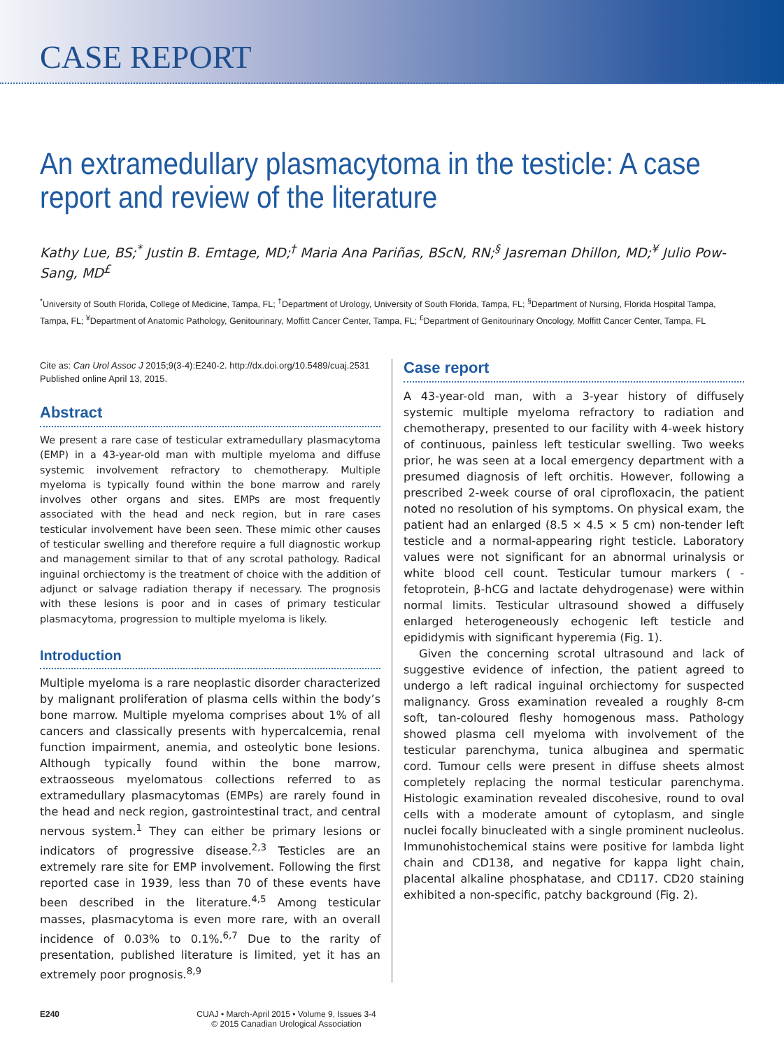CASE REPORT
An extramedullary plasmacytoma in the testicle: A case report and review of the literature
Kathy Lue, BS;<sup>*</sup> Justin B. Emtage, MD;<sup>†</sup> Maria Ana Pariñas, BScN, RN;<sup>§</sup> Jasreman Dhillon, MD;<sup>¥</sup> Julio Pow-Sang, MD<sup>£</sup>
<sup>*</sup> University of South Florida, College of Medicine, Tampa, FL; <sup>†</sup>Department of Urology, University of South Florida, Tampa, FL; <sup>§</sup>Department of Nursing, Florida Hospital Tampa, Tampa, FL; <sup>¥</sup>Department of Anatomic Pathology, Genitourinary, Moffitt Cancer Center, Tampa, FL; <sup>£</sup>Department of Genitourinary Oncology, Moffitt Cancer Center, Tampa, FL
Cite as: Can Urol Assoc J 2015;9(3-4):E240-2. http://dx.doi.org/10.5489/cuaj.2531
Published online April 13, 2015.
Abstract
We present a rare case of testicular extramedullary plasmacytoma (EMP) in a 43-year-old man with multiple myeloma and diffuse systemic involvement refractory to chemotherapy. Multiple myeloma is typically found within the bone marrow and rarely involves other organs and sites. EMPs are most frequently associated with the head and neck region, but in rare cases testicular involvement have been seen. These mimic other causes of testicular swelling and therefore require a full diagnostic workup and management similar to that of any scrotal pathology. Radical inguinal orchiectomy is the treatment of choice with the addition of adjunct or salvage radiation therapy if necessary. The prognosis with these lesions is poor and in cases of primary testicular plasmacytoma, progression to multiple myeloma is likely.
Introduction
Multiple myeloma is a rare neoplastic disorder characterized by malignant proliferation of plasma cells within the body’s bone marrow. Multiple myeloma comprises about 1% of all cancers and classically presents with hypercalcemia, renal function impairment, anemia, and osteolytic bone lesions. Although typically found within the bone marrow, extraosseous myelomatous collections referred to as extramedullary plasmacytomas (EMPs) are rarely found in the head and neck region, gastrointestinal tract, and central nervous system.<sup>1</sup> They can either be primary lesions or indicators of progressive disease.<sup>2,3</sup> Testicles are an extremely rare site for EMP involvement. Following the first reported case in 1939, less than 70 of these events have been described in the literature.<sup>4,5</sup> Among testicular masses, plasmacytoma is even more rare, with an overall incidence of 0.03% to 0.1%.<sup>6,7</sup> Due to the rarity of presentation, published literature is limited, yet it has an extremely poor prognosis.<sup>8,9</sup>
Case report
A 43-year-old man, with a 3-year history of diffusely systemic multiple myeloma refractory to radiation and chemotherapy, presented to our facility with 4-week history of continuous, painless left testicular swelling. Two weeks prior, he was seen at a local emergency department with a presumed diagnosis of left orchitis. However, following a prescribed 2-week course of oral ciprofloxacin, the patient noted no resolution of his symptoms. On physical exam, the patient had an enlarged (8.5 × 4.5 × 5 cm) non-tender left testicle and a normal-appearing right testicle. Laboratory values were not significant for an abnormal urinalysis or white blood cell count. Testicular tumour markers ( -fetoprotein, β-hCG and lactate dehydrogenase) were within normal limits. Testicular ultrasound showed a diffusely enlarged heterogeneously echogenic left testicle and epididymis with significant hyperemia (Fig. 1).
Given the concerning scrotal ultrasound and lack of suggestive evidence of infection, the patient agreed to undergo a left radical inguinal orchiectomy for suspected malignancy. Gross examination revealed a roughly 8-cm soft, tan-coloured fleshy homogenous mass. Pathology showed plasma cell myeloma with involvement of the testicular parenchyma, tunica albuginea and spermatic cord. Tumour cells were present in diffuse sheets almost completely replacing the normal testicular parenchyma. Histologic examination revealed discohesive, round to oval cells with a moderate amount of cytoplasm, and single nuclei focally binucleated with a single prominent nucleolus. Immunohistochemical stains were positive for lambda light chain and CD138, and negative for kappa light chain, placental alkaline phosphatase, and CD117. CD20 staining exhibited a non-specific, patchy background (Fig. 2).
E240 CUAJ • March-April 2015 • Volume 9, Issues 3-4
© 2015 Canadian Urological Association